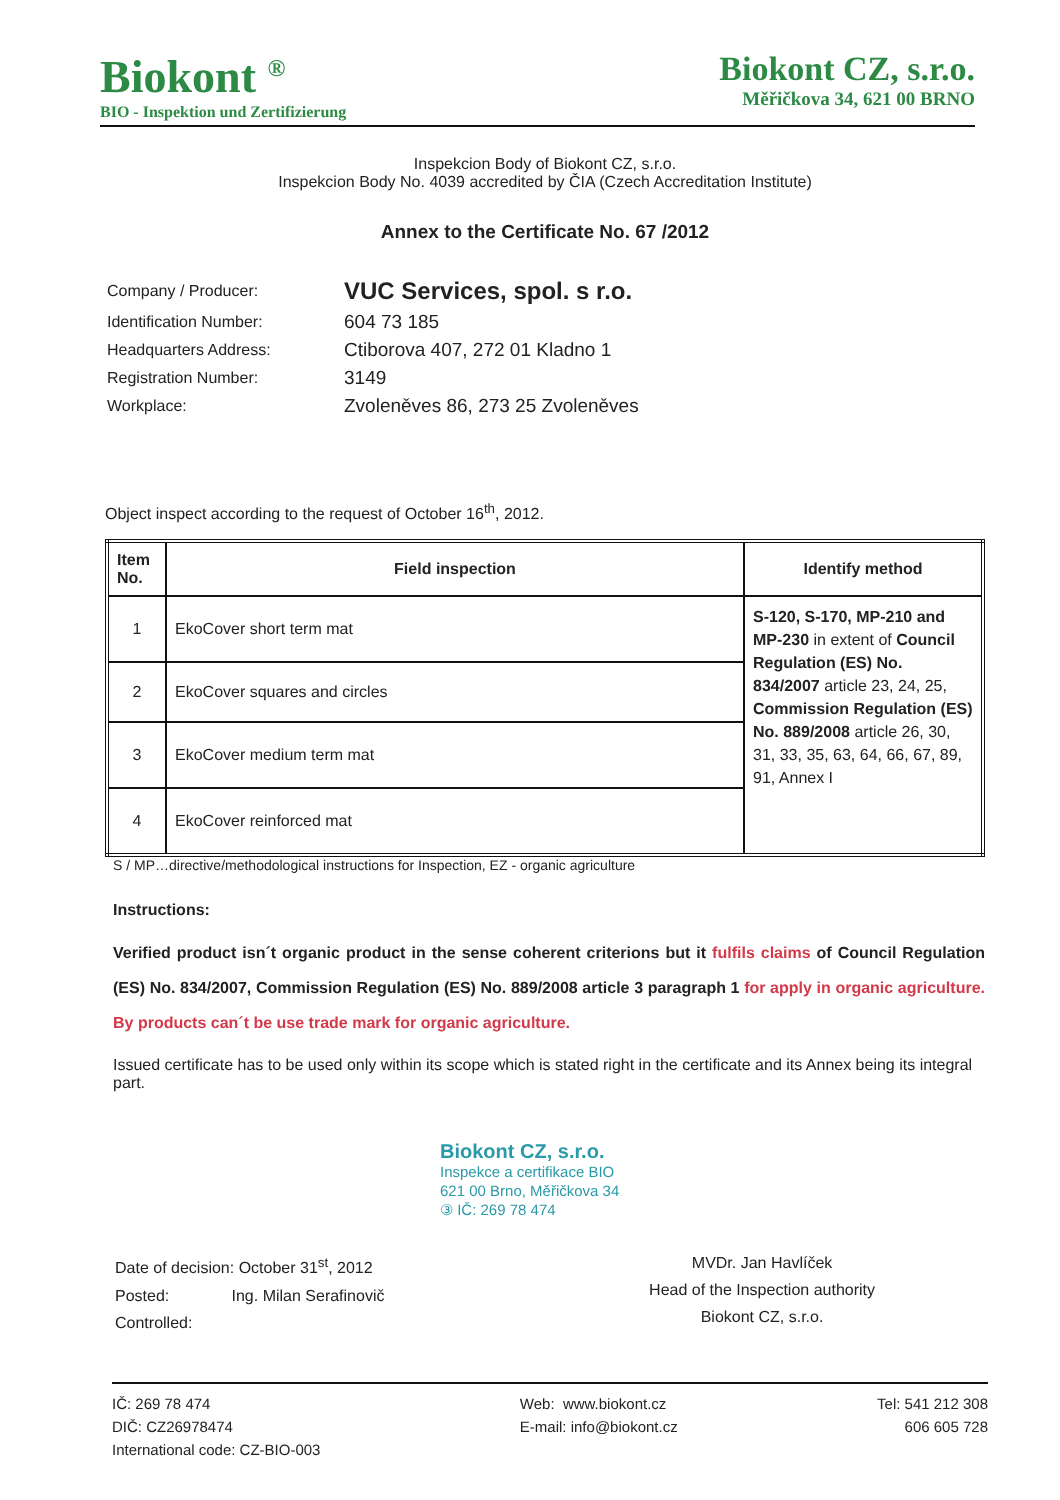Biokont <sup>®</sup>
BIO - Inspektion und Zertifizierung
Biokont CZ, s.r.o.
Měřičkova 34, 621 00 BRNO
Inspekcion Body of Biokont CZ, s.r.o.
Inspekcion Body No. 4039 accredited by ČIA (Czech Accreditation Institute)
Annex to the Certificate No. 67 /2012
| Company / Producer: | VUC Services, spol. s r.o. |
| Identification Number: | 604 73 185 |
| Headquarters Address: | Ctiborova 407, 272 01 Kladno 1 |
| Registration Number: | 3149 |
| Workplace: | Zvoleněves 86, 273 25 Zvoleněves |
Object inspect according to the request of October 16<sup>th</sup>, 2012.
| Item No. | Field inspection | Identify method |
| --- | --- | --- |
| 1 | EkoCover short term mat | S-120, S-170, MP-210 and MP-230 in extent of Council Regulation (ES) No. 834/2007 article 23, 24, 25, Commission Regulation (ES) No. 889/2008 article 26, 30, 31, 33, 35, 63, 64, 66, 67, 89, 91, Annex I |
| 2 | EkoCover squares and circles | |
| 3 | EkoCover medium term mat | |
| 4 | EkoCover reinforced mat | |
S / MP…directive/methodological instructions for Inspection, EZ - organic agriculture
Instructions:
Verified product isn´t organic product in the sense coherent criterions but it fulfils claims of Council Regulation (ES) No. 834/2007, Commission Regulation (ES) No. 889/2008 article 3 paragraph 1 for apply in organic agriculture. By products can´t be use trade mark for organic agriculture.
Issued certificate has to be used only within its scope which is stated right in the certificate and its Annex being its integral part.
Biokont CZ, s.r.o.
Inspekce a certifikace BIO
621 00 Brno, Měřičkova 34
③ IČ: 269 78 474
Date of decision: October 31<sup>st</sup>, 2012
Posted: Ing. Milan Serafinovič
Controlled:
MVDr. Jan Havlíček
Head of the Inspection authority
Biokont CZ, s.r.o.
IČ: 269 78 474
DIČ: CZ26978474
International code: CZ-BIO-003
Web: www.biokont.cz
E-mail: info@biokont.cz
Tel: 541 212 308
606 605 728